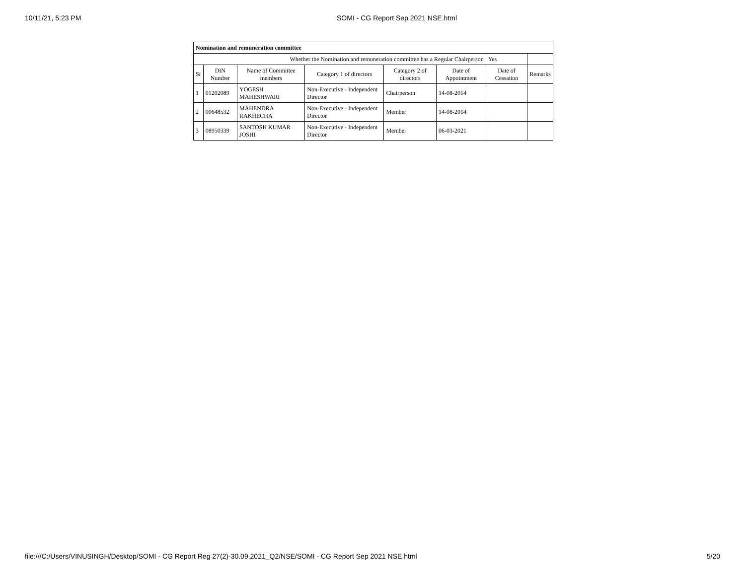10/11/21, 5:23 PM SOMI - CG Report Sep 2021 NSE.html
| Nomination and remuneration committee | | | | | | | |
| Whether the Nomination and remuneration committee has a Regular Chairperson | | | | | | Yes | |
| Sr | DIN Number | Name of Committee members | Category 1 of directors | Category 2 of directors | Date of Appointment | Date of Cessation | Remarks |
| 1 | 01202089 | YOGESH MAHESHWARI | Non-Executive - Independent Director | Chairperson | 14-08-2014 | | |
| 2 | 00648532 | MAHENDRA RAKHECHA | Non-Executive - Independent Director | Member | 14-08-2014 | | |
| 3 | 08950339 | SANTOSH KUMAR JOSHI | Non-Executive - Independent Director | Member | 06-03-2021 | | |
file:///C:/Users/VINUSINGH/Desktop/SOMI - CG Report Reg 27(2)-30.09.2021_Q2/NSE/SOMI - CG Report Sep 2021 NSE.html 5/20